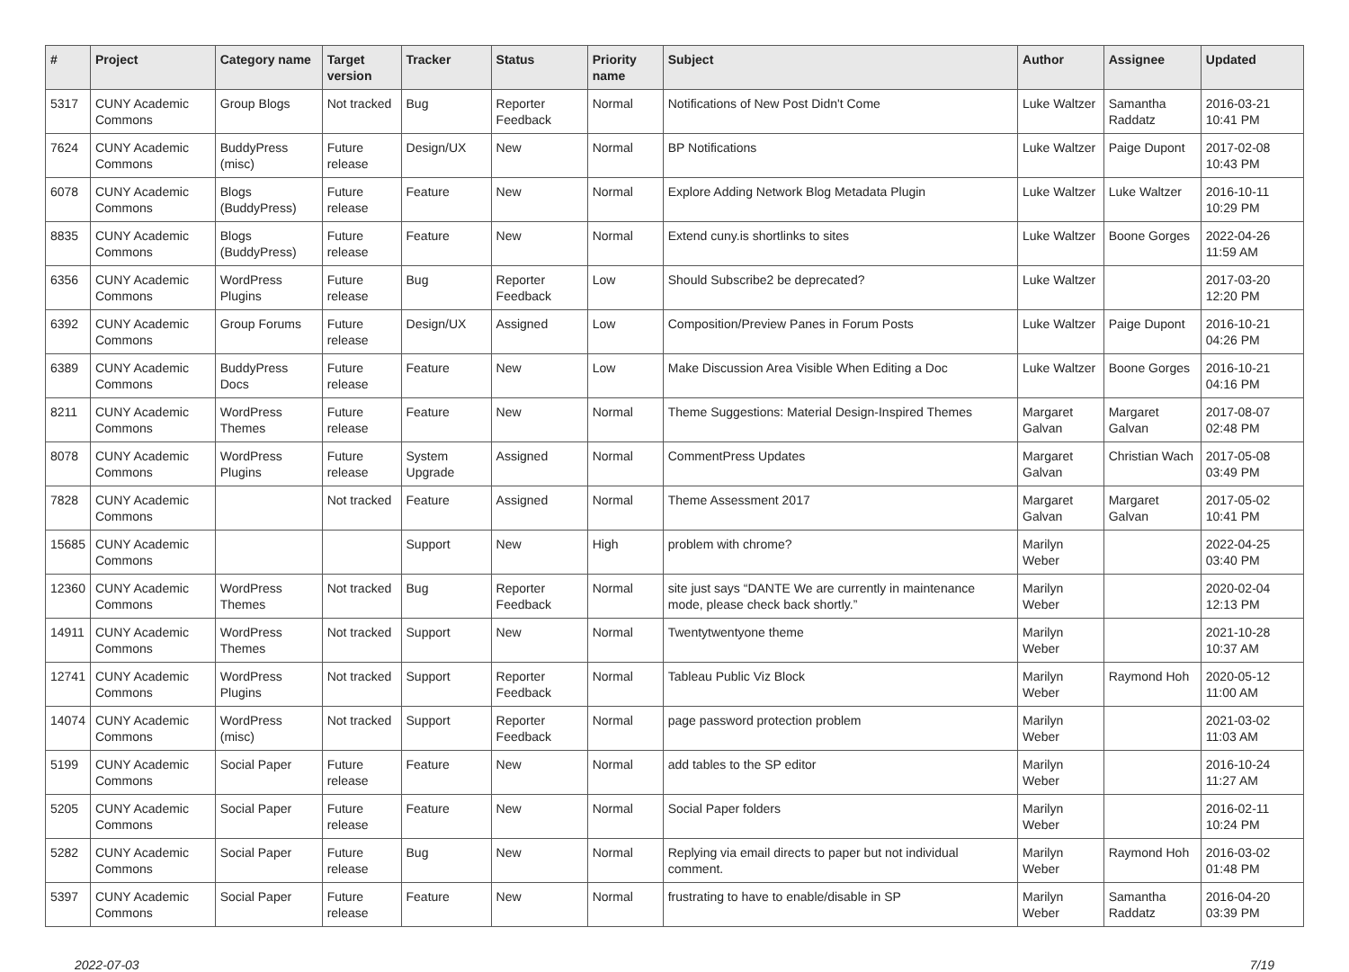| # | Project | Category name | Target version | Tracker | Status | Priority name | Subject | Author | Assignee | Updated |
| --- | --- | --- | --- | --- | --- | --- | --- | --- | --- | --- |
| 5317 | CUNY Academic Commons | Group Blogs | Not tracked | Bug | Reporter Feedback | Normal | Notifications of New Post Didn't Come | Luke Waltzer | Samantha Raddatz | 2016-03-21 10:41 PM |
| 7624 | CUNY Academic Commons | BuddyPress (misc) | Future release | Design/UX | New | Normal | BP Notifications | Luke Waltzer | Paige Dupont | 2017-02-08 10:43 PM |
| 6078 | CUNY Academic Commons | Blogs (BuddyPress) | Future release | Feature | New | Normal | Explore Adding Network Blog Metadata Plugin | Luke Waltzer | Luke Waltzer | 2016-10-11 10:29 PM |
| 8835 | CUNY Academic Commons | Blogs (BuddyPress) | Future release | Feature | New | Normal | Extend cuny.is shortlinks to sites | Luke Waltzer | Boone Gorges | 2022-04-26 11:59 AM |
| 6356 | CUNY Academic Commons | WordPress Plugins | Future release | Bug | Reporter Feedback | Low | Should Subscribe2 be deprecated? | Luke Waltzer | | 2017-03-20 12:20 PM |
| 6392 | CUNY Academic Commons | Group Forums | Future release | Design/UX | Assigned | Low | Composition/Preview Panes in Forum Posts | Luke Waltzer | Paige Dupont | 2016-10-21 04:26 PM |
| 6389 | CUNY Academic Commons | BuddyPress Docs | Future release | Feature | New | Low | Make Discussion Area Visible When Editing a Doc | Luke Waltzer | Boone Gorges | 2016-10-21 04:16 PM |
| 8211 | CUNY Academic Commons | WordPress Themes | Future release | Feature | New | Normal | Theme Suggestions: Material Design-Inspired Themes | Margaret Galvan | Margaret Galvan | 2017-08-07 02:48 PM |
| 8078 | CUNY Academic Commons | WordPress Plugins | Future release | System Upgrade | Assigned | Normal | CommentPress Updates | Margaret Galvan | Christian Wach | 2017-05-08 03:49 PM |
| 7828 | CUNY Academic Commons | | Not tracked | Feature | Assigned | Normal | Theme Assessment 2017 | Margaret Galvan | Margaret Galvan | 2017-05-02 10:41 PM |
| 15685 | CUNY Academic Commons | | | Support | New | High | problem with chrome? | Marilyn Weber | | 2022-04-25 03:40 PM |
| 12360 | CUNY Academic Commons | WordPress Themes | Not tracked | Bug | Reporter Feedback | Normal | site just says “DANTE We are currently in maintenance mode, please check back shortly.” | Marilyn Weber | | 2020-02-04 12:13 PM |
| 14911 | CUNY Academic Commons | WordPress Themes | Not tracked | Support | New | Normal | Twentytwentyone theme | Marilyn Weber | | 2021-10-28 10:37 AM |
| 12741 | CUNY Academic Commons | WordPress Plugins | Not tracked | Support | Reporter Feedback | Normal | Tableau Public Viz Block | Marilyn Weber | Raymond Hoh | 2020-05-12 11:00 AM |
| 14074 | CUNY Academic Commons | WordPress (misc) | Not tracked | Support | Reporter Feedback | Normal | page password protection problem | Marilyn Weber | | 2021-03-02 11:03 AM |
| 5199 | CUNY Academic Commons | Social Paper | Future release | Feature | New | Normal | add tables to the SP editor | Marilyn Weber | | 2016-10-24 11:27 AM |
| 5205 | CUNY Academic Commons | Social Paper | Future release | Feature | New | Normal | Social Paper folders | Marilyn Weber | | 2016-02-11 10:24 PM |
| 5282 | CUNY Academic Commons | Social Paper | Future release | Bug | New | Normal | Replying via email directs to paper but not individual comment. | Marilyn Weber | Raymond Hoh | 2016-03-02 01:48 PM |
| 5397 | CUNY Academic Commons | Social Paper | Future release | Feature | New | Normal | frustrating to have to enable/disable in SP | Marilyn Weber | Samantha Raddatz | 2016-04-20 03:39 PM |
2022-07-03 7/19